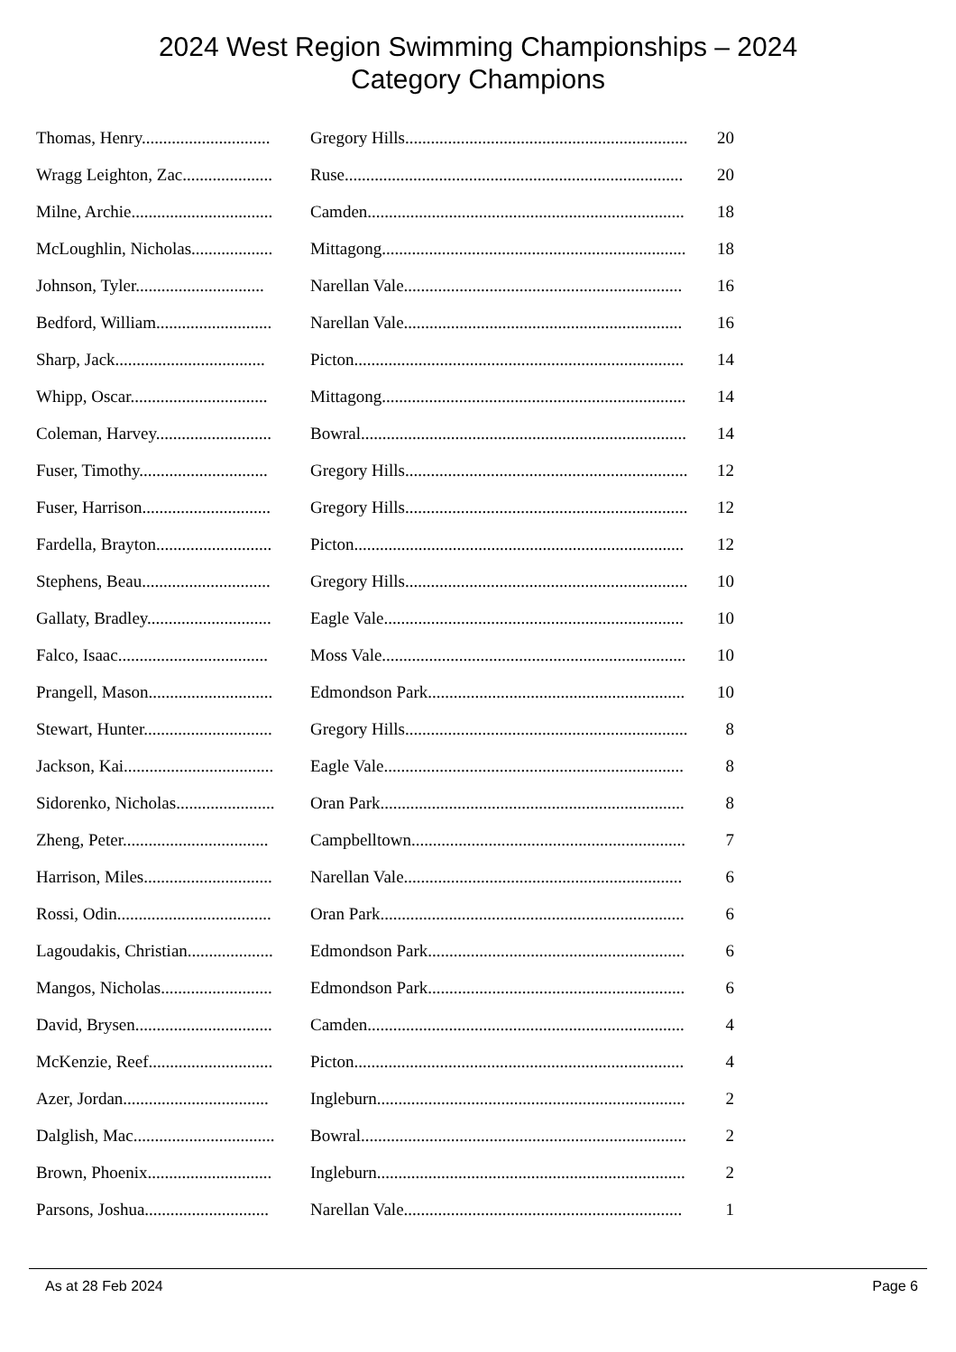2024 West Region Swimming Championships – 2024
Category Champions
| Thomas, Henry.............................. | Gregory Hills.................................................................. | 20 |
| Wragg Leighton, Zac..................... | Ruse............................................................................... | 20 |
| Milne, Archie................................. | Camden.......................................................................... | 18 |
| McLoughlin, Nicholas................... | Mittagong....................................................................... | 18 |
| Johnson, Tyler.............................. | Narellan Vale................................................................. | 16 |
| Bedford, William........................... | Narellan Vale................................................................. | 16 |
| Sharp, Jack................................... | Picton............................................................................. | 14 |
| Whipp, Oscar................................ | Mittagong....................................................................... | 14 |
| Coleman, Harvey........................... | Bowral............................................................................ | 14 |
| Fuser, Timothy.............................. | Gregory Hills.................................................................. | 12 |
| Fuser, Harrison.............................. | Gregory Hills.................................................................. | 12 |
| Fardella, Brayton........................... | Picton............................................................................. | 12 |
| Stephens, Beau.............................. | Gregory Hills.................................................................. | 10 |
| Gallaty, Bradley............................. | Eagle Vale...................................................................... | 10 |
| Falco, Isaac................................... | Moss Vale....................................................................... | 10 |
| Prangell, Mason............................. | Edmondson Park............................................................ | 10 |
| Stewart, Hunter.............................. | Gregory Hills.................................................................. | 8 |
| Jackson, Kai................................... | Eagle Vale...................................................................... | 8 |
| Sidorenko, Nicholas....................... | Oran Park....................................................................... | 8 |
| Zheng, Peter.................................. | Campbelltown................................................................ | 7 |
| Harrison, Miles.............................. | Narellan Vale................................................................. | 6 |
| Rossi, Odin.................................... | Oran Park....................................................................... | 6 |
| Lagoudakis, Christian.................... | Edmondson Park............................................................ | 6 |
| Mangos, Nicholas.......................... | Edmondson Park............................................................ | 6 |
| David, Brysen................................ | Camden.......................................................................... | 4 |
| McKenzie, Reef............................. | Picton............................................................................. | 4 |
| Azer, Jordan.................................. | Ingleburn........................................................................ | 2 |
| Dalglish, Mac................................. | Bowral............................................................................ | 2 |
| Brown, Phoenix............................. | Ingleburn........................................................................ | 2 |
| Parsons, Joshua............................. | Narellan Vale................................................................. | 1 |
As at 28 Feb 2024 Page 6